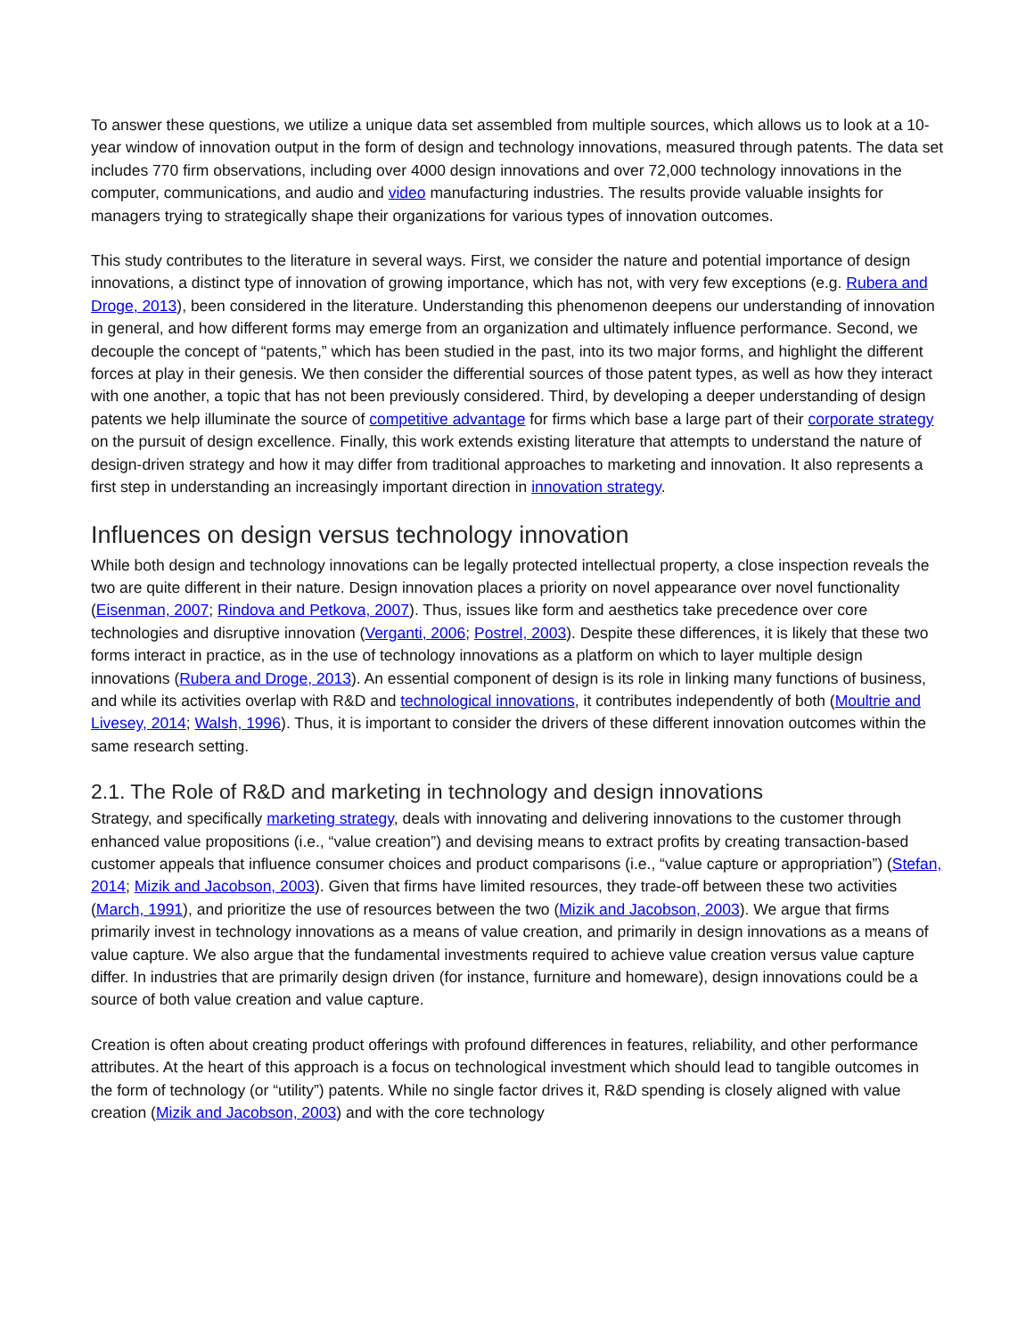To answer these questions, we utilize a unique data set assembled from multiple sources, which allows us to look at a 10-year window of innovation output in the form of design and technology innovations, measured through patents. The data set includes 770 firm observations, including over 4000 design innovations and over 72,000 technology innovations in the computer, communications, and audio and video manufacturing industries. The results provide valuable insights for managers trying to strategically shape their organizations for various types of innovation outcomes.
This study contributes to the literature in several ways. First, we consider the nature and potential importance of design innovations, a distinct type of innovation of growing importance, which has not, with very few exceptions (e.g. Rubera and Droge, 2013), been considered in the literature. Understanding this phenomenon deepens our understanding of innovation in general, and how different forms may emerge from an organization and ultimately influence performance. Second, we decouple the concept of “patents,” which has been studied in the past, into its two major forms, and highlight the different forces at play in their genesis. We then consider the differential sources of those patent types, as well as how they interact with one another, a topic that has not been previously considered. Third, by developing a deeper understanding of design patents we help illuminate the source of competitive advantage for firms which base a large part of their corporate strategy on the pursuit of design excellence. Finally, this work extends existing literature that attempts to understand the nature of design-driven strategy and how it may differ from traditional approaches to marketing and innovation. It also represents a first step in understanding an increasingly important direction in innovation strategy.
Influences on design versus technology innovation
While both design and technology innovations can be legally protected intellectual property, a close inspection reveals the two are quite different in their nature. Design innovation places a priority on novel appearance over novel functionality (Eisenman, 2007; Rindova and Petkova, 2007). Thus, issues like form and aesthetics take precedence over core technologies and disruptive innovation (Verganti, 2006; Postrel, 2003). Despite these differences, it is likely that these two forms interact in practice, as in the use of technology innovations as a platform on which to layer multiple design innovations (Rubera and Droge, 2013). An essential component of design is its role in linking many functions of business, and while its activities overlap with R&D and technological innovations, it contributes independently of both (Moultrie and Livesey, 2014; Walsh, 1996). Thus, it is important to consider the drivers of these different innovation outcomes within the same research setting.
2.1. The Role of R&D and marketing in technology and design innovations
Strategy, and specifically marketing strategy, deals with innovating and delivering innovations to the customer through enhanced value propositions (i.e., “value creation”) and devising means to extract profits by creating transaction-based customer appeals that influence consumer choices and product comparisons (i.e., “value capture or appropriation”) (Stefan, 2014; Mizik and Jacobson, 2003). Given that firms have limited resources, they trade-off between these two activities (March, 1991), and prioritize the use of resources between the two (Mizik and Jacobson, 2003). We argue that firms primarily invest in technology innovations as a means of value creation, and primarily in design innovations as a means of value capture. We also argue that the fundamental investments required to achieve value creation versus value capture differ. In industries that are primarily design driven (for instance, furniture and homeware), design innovations could be a source of both value creation and value capture.
Creation is often about creating product offerings with profound differences in features, reliability, and other performance attributes. At the heart of this approach is a focus on technological investment which should lead to tangible outcomes in the form of technology (or “utility”) patents. While no single factor drives it, R&D spending is closely aligned with value creation (Mizik and Jacobson, 2003) and with the core technology